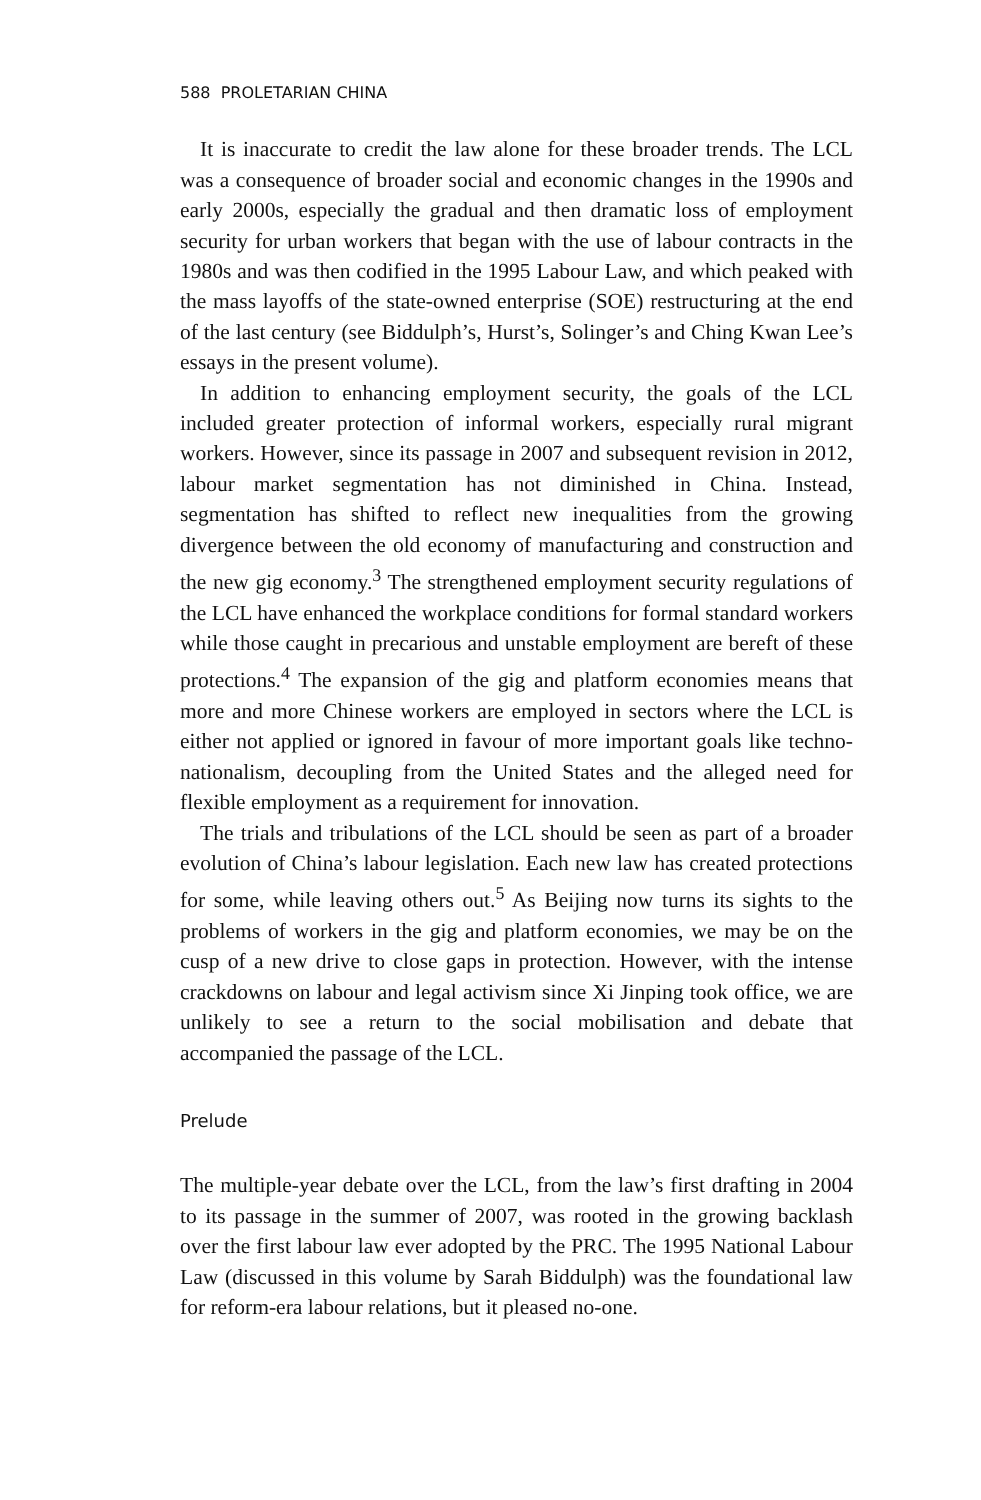588 PROLETARIAN CHINA
It is inaccurate to credit the law alone for these broader trends. The LCL was a consequence of broader social and economic changes in the 1990s and early 2000s, especially the gradual and then dramatic loss of employment security for urban workers that began with the use of labour contracts in the 1980s and was then codified in the 1995 Labour Law, and which peaked with the mass layoffs of the state-owned enterprise (SOE) restructuring at the end of the last century (see Biddulph’s, Hurst’s, Solinger’s and Ching Kwan Lee’s essays in the present volume).
In addition to enhancing employment security, the goals of the LCL included greater protection of informal workers, especially rural migrant workers. However, since its passage in 2007 and subsequent revision in 2012, labour market segmentation has not diminished in China. Instead, segmentation has shifted to reflect new inequalities from the growing divergence between the old economy of manufacturing and construction and the new gig economy.<sup>3</sup> The strengthened employment security regulations of the LCL have enhanced the workplace conditions for formal standard workers while those caught in precarious and unstable employment are bereft of these protections.<sup>4</sup> The expansion of the gig and platform economies means that more and more Chinese workers are employed in sectors where the LCL is either not applied or ignored in favour of more important goals like techno-nationalism, decoupling from the United States and the alleged need for flexible employment as a requirement for innovation.
The trials and tribulations of the LCL should be seen as part of a broader evolution of China’s labour legislation. Each new law has created protections for some, while leaving others out.<sup>5</sup> As Beijing now turns its sights to the problems of workers in the gig and platform economies, we may be on the cusp of a new drive to close gaps in protection. However, with the intense crackdowns on labour and legal activism since Xi Jinping took office, we are unlikely to see a return to the social mobilisation and debate that accompanied the passage of the LCL.
Prelude
The multiple-year debate over the LCL, from the law’s first drafting in 2004 to its passage in the summer of 2007, was rooted in the growing backlash over the first labour law ever adopted by the PRC. The 1995 National Labour Law (discussed in this volume by Sarah Biddulph) was the foundational law for reform-era labour relations, but it pleased no-one.